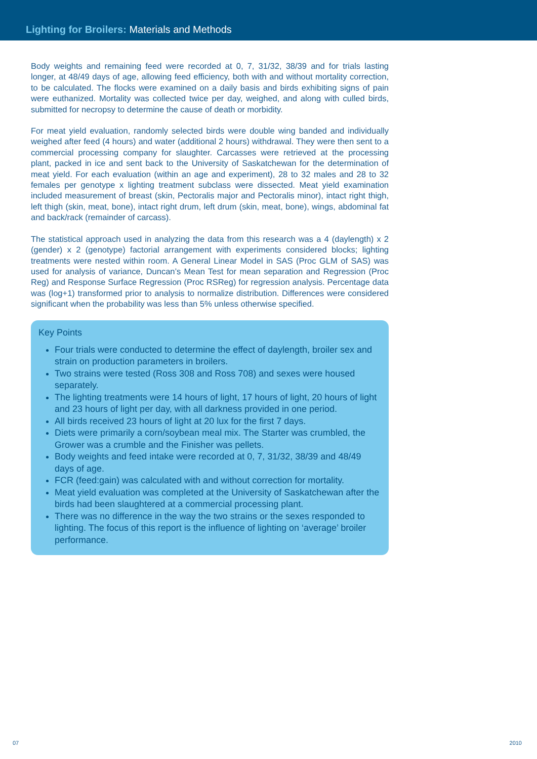Lighting for Broilers: Materials and Methods
Body weights and remaining feed were recorded at 0, 7, 31/32, 38/39 and for trials lasting longer, at 48/49 days of age, allowing feed efficiency, both with and without mortality correction, to be calculated. The flocks were examined on a daily basis and birds exhibiting signs of pain were euthanized. Mortality was collected twice per day, weighed, and along with culled birds, submitted for necropsy to determine the cause of death or morbidity.
For meat yield evaluation, randomly selected birds were double wing banded and individually weighed after feed (4 hours) and water (additional 2 hours) withdrawal. They were then sent to a commercial processing company for slaughter. Carcasses were retrieved at the processing plant, packed in ice and sent back to the University of Saskatchewan for the determination of meat yield. For each evaluation (within an age and experiment), 28 to 32 males and 28 to 32 females per genotype x lighting treatment subclass were dissected. Meat yield examination included measurement of breast (skin, Pectoralis major and Pectoralis minor), intact right thigh, left thigh (skin, meat, bone), intact right drum, left drum (skin, meat, bone), wings, abdominal fat and back/rack (remainder of carcass).
The statistical approach used in analyzing the data from this research was a 4 (daylength) x 2 (gender) x 2 (genotype) factorial arrangement with experiments considered blocks; lighting treatments were nested within room. A General Linear Model in SAS (Proc GLM of SAS) was used for analysis of variance, Duncan’s Mean Test for mean separation and Regression (Proc Reg) and Response Surface Regression (Proc RSReg) for regression analysis. Percentage data was (log+1) transformed prior to analysis to normalize distribution. Differences were considered significant when the probability was less than 5% unless otherwise specified.
Key Points
Four trials were conducted to determine the effect of daylength, broiler sex and strain on production parameters in broilers.
Two strains were tested (Ross 308 and Ross 708) and sexes were housed separately.
The lighting treatments were 14 hours of light, 17 hours of light, 20 hours of light and 23 hours of light per day, with all darkness provided in one period.
All birds received 23 hours of light at 20 lux for the first 7 days.
Diets were primarily a corn/soybean meal mix. The Starter was crumbled, the Grower was a crumble and the Finisher was pellets.
Body weights and feed intake were recorded at 0, 7, 31/32, 38/39 and 48/49 days of age.
FCR (feed:gain) was calculated with and without correction for mortality.
Meat yield evaluation was completed at the University of Saskatchewan after the birds had been slaughtered at a commercial processing plant.
There was no difference in the way the two strains or the sexes responded to lighting. The focus of this report is the influence of lighting on ‘average’ broiler performance.
07 2010